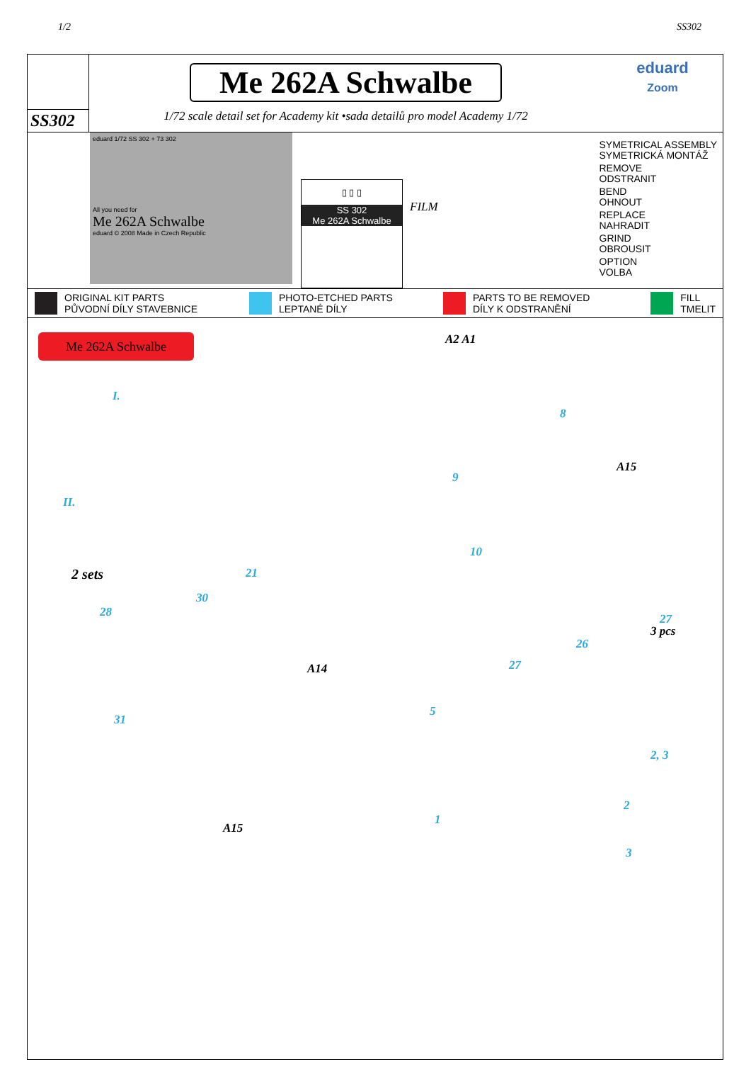1/2 SS302
SS302
Me 262A Schwalbe
1/72 scale detail set for Academy kit •sada detailů pro model Academy 1/72
eduard
Zoom
eduard 1/72 SS 302 + 73 302
All you need for
Me 262A Schwalbe
eduard © 2008 Made in Czech Republic
▯ ▯ ▯
SS 302
Me 262A Schwalbe
FILM
SYMETRICAL ASSEMBLY
SYMETRICKÁ MONTÁŽ
REMOVE
ODSTRANIT
BEND
OHNOUT
REPLACE
NAHRADIT
GRIND
OBROUSIT
OPTION
VOLBA
ORIGINAL KIT PARTS
PŮVODNÍ DÍLY STAVEBNICE PHOTO-ETCHED PARTS
LEPTANÉ DÍLY PARTS TO BE REMOVED
DÍLY K ODSTRANĚNÍ FILL
TMELIT
Me 262A Schwalbe
I.
II.
A2 A1
8
9
A15
10
2 sets
28
30
21
A14
31
A15
26
27
3 pcs
27
5
2, 3
1
2
3